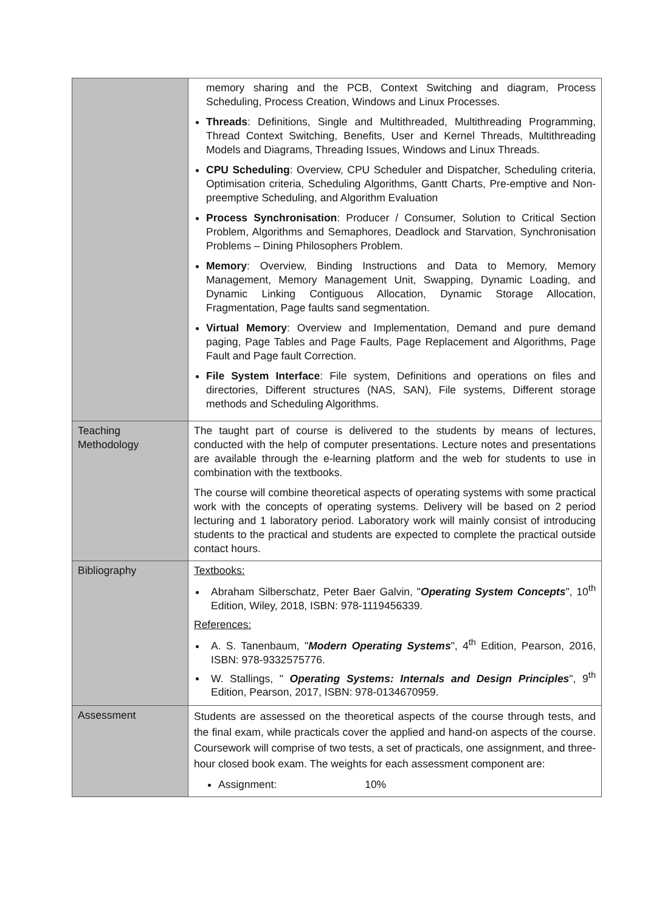| | memory sharing and the PCB, Context Switching and diagram, Process Scheduling, Process Creation, Windows and Linux Processes. Threads : Definitions, Single and Multithreaded, Multithreading Programming, Thread Context Switching, Benefits, User and Kernel Threads, Multithreading Models and Diagrams, Threading Issues, Windows and Linux Threads. CPU Scheduling : Overview, CPU Scheduler and Dispatcher, Scheduling criteria, Optimisation criteria, Scheduling Algorithms, Gantt Charts, Pre-emptive and Non-preemptive Scheduling, and Algorithm Evaluation Process Synchronisation : Producer / Consumer, Solution to Critical Section Problem, Algorithms and Semaphores, Deadlock and Starvation, Synchronisation Problems – Dining Philosophers Problem. Memory : Overview, Binding Instructions and Data to Memory, Memory Management, Memory Management Unit, Swapping, Dynamic Loading, and Dynamic Linking Contiguous Allocation, Dynamic Storage Allocation, Fragmentation, Page faults sand segmentation. Virtual Memory : Overview and Implementation, Demand and pure demand paging, Page Tables and Page Faults, Page Replacement and Algorithms, Page Fault and Page fault Correction. File System Interface : File system, Definitions and operations on files and directories, Different structures (NAS, SAN), File systems, Different storage methods and Scheduling Algorithms. |
| Teaching Methodology | The taught part of course is delivered to the students by means of lectures, conducted with the help of computer presentations. Lecture notes and presentations are available through the e-learning platform and the web for students to use in combination with the textbooks. The course will combine theoretical aspects of operating systems with some practical work with the concepts of operating systems. Delivery will be based on 2 period lecturing and 1 laboratory period. Laboratory work will mainly consist of introducing students to the practical and students are expected to complete the practical outside contact hours. |
| Bibliography | Textbooks: Abraham Silberschatz, Peter Baer Galvin, " Operating System Concepts ", 10<sup>th</sup> Edition, Wiley, 2018, ISBN: 978-1119456339. References: A. S. Tanenbaum, " Modern Operating Systems ", 4<sup>th</sup> Edition, Pearson, 2016, ISBN: 978-9332575776. W. Stallings, " Operating Systems: Internals and Design Principles ", 9<sup>th</sup> Edition, Pearson, 2017, ISBN: 978-0134670959. |
| Assessment | Students are assessed on the theoretical aspects of the course through tests, and the final exam, while practicals cover the applied and hand-on aspects of the course. Coursework will comprise of two tests, a set of practicals, one assignment, and three-hour closed book exam. The weights for each assessment component are: Assignment: 10% |